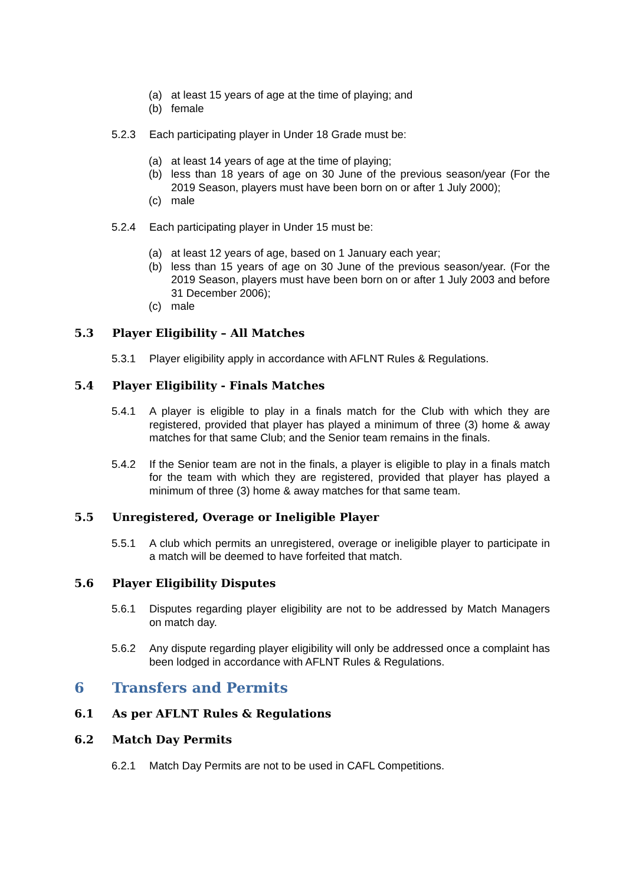(a) at least 15 years of age at the time of playing; and
(b) female
5.2.3 Each participating player in Under 18 Grade must be:
(a) at least 14 years of age at the time of playing;
(b) less than 18 years of age on 30 June of the previous season/year (For the 2019 Season, players must have been born on or after 1 July 2000);
(c) male
5.2.4 Each participating player in Under 15 must be:
(a) at least 12 years of age, based on 1 January each year;
(b) less than 15 years of age on 30 June of the previous season/year. (For the 2019 Season, players must have been born on or after 1 July 2003 and before 31 December 2006);
(c) male
5.3 Player Eligibility – All Matches
5.3.1 Player eligibility apply in accordance with AFLNT Rules & Regulations.
5.4 Player Eligibility - Finals Matches
5.4.1 A player is eligible to play in a finals match for the Club with which they are registered, provided that player has played a minimum of three (3) home & away matches for that same Club; and the Senior team remains in the finals.
5.4.2 If the Senior team are not in the finals, a player is eligible to play in a finals match for the team with which they are registered, provided that player has played a minimum of three (3) home & away matches for that same team.
5.5 Unregistered, Overage or Ineligible Player
5.5.1 A club which permits an unregistered, overage or ineligible player to participate in a match will be deemed to have forfeited that match.
5.6 Player Eligibility Disputes
5.6.1 Disputes regarding player eligibility are not to be addressed by Match Managers on match day.
5.6.2 Any dispute regarding player eligibility will only be addressed once a complaint has been lodged in accordance with AFLNT Rules & Regulations.
6 Transfers and Permits
6.1 As per AFLNT Rules & Regulations
6.2 Match Day Permits
6.2.1 Match Day Permits are not to be used in CAFL Competitions.